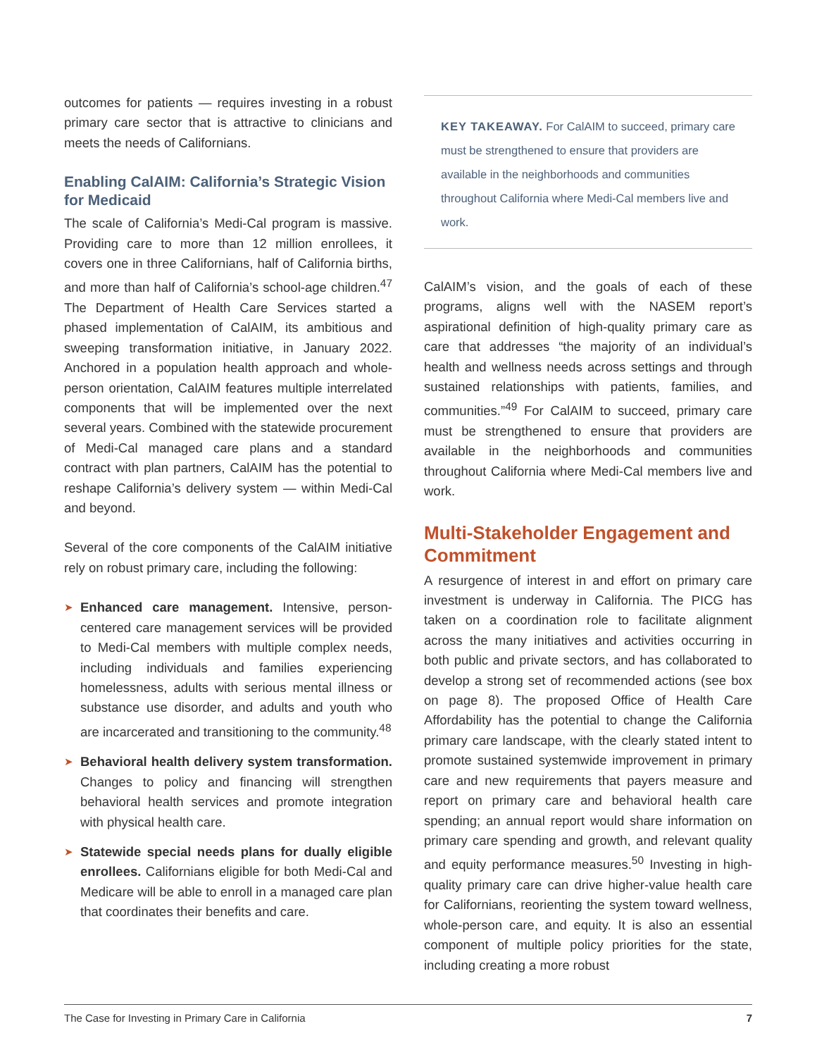outcomes for patients — requires investing in a robust primary care sector that is attractive to clinicians and meets the needs of Californians.
Enabling CalAIM: California’s Strategic Vision for Medicaid
The scale of California’s Medi-Cal program is massive. Providing care to more than 12 million enrollees, it covers one in three Californians, half of California births, and more than half of California’s school-age children.<sup>47</sup> The Department of Health Care Services started a phased implementation of CalAIM, its ambitious and sweeping transformation initiative, in January 2022. Anchored in a population health approach and whole-person orientation, CalAIM features multiple interrelated components that will be implemented over the next several years. Combined with the statewide procurement of Medi-Cal managed care plans and a standard contract with plan partners, CalAIM has the potential to reshape California’s delivery system — within Medi-Cal and beyond.
Several of the core components of the CalAIM initiative rely on robust primary care, including the following:
➤ Enhanced care management. Intensive, person-centered care management services will be provided to Medi-Cal members with multiple complex needs, including individuals and families experiencing homelessness, adults with serious mental illness or substance use disorder, and adults and youth who are incarcerated and transitioning to the community.<sup>48</sup>
➤ Behavioral health delivery system transformation. Changes to policy and financing will strengthen behavioral health services and promote integration with physical health care.
➤ Statewide special needs plans for dually eligible enrollees. Californians eligible for both Medi-Cal and Medicare will be able to enroll in a managed care plan that coordinates their benefits and care.
KEY TAKEAWAY. For CalAIM to succeed, primary care must be strengthened to ensure that providers are available in the neighborhoods and communities throughout California where Medi-Cal members live and work.
CalAIM’s vision, and the goals of each of these programs, aligns well with the NASEM report’s aspirational definition of high-quality primary care as care that addresses “the majority of an individual’s health and wellness needs across settings and through sustained relationships with patients, families, and communities.”<sup>49</sup> For CalAIM to succeed, primary care must be strengthened to ensure that providers are available in the neighborhoods and communities throughout California where Medi-Cal members live and work.
Multi-Stakeholder Engagement and Commitment
A resurgence of interest in and effort on primary care investment is underway in California. The PICG has taken on a coordination role to facilitate alignment across the many initiatives and activities occurring in both public and private sectors, and has collaborated to develop a strong set of recommended actions (see box on page 8). The proposed Office of Health Care Affordability has the potential to change the California primary care landscape, with the clearly stated intent to promote sustained systemwide improvement in primary care and new requirements that payers measure and report on primary care and behavioral health care spending; an annual report would share information on primary care spending and growth, and relevant quality and equity performance measures.<sup>50</sup> Investing in high-quality primary care can drive higher-value health care for Californians, reorienting the system toward wellness, whole-person care, and equity. It is also an essential component of multiple policy priorities for the state, including creating a more robust
The Case for Investing in Primary Care in California 7